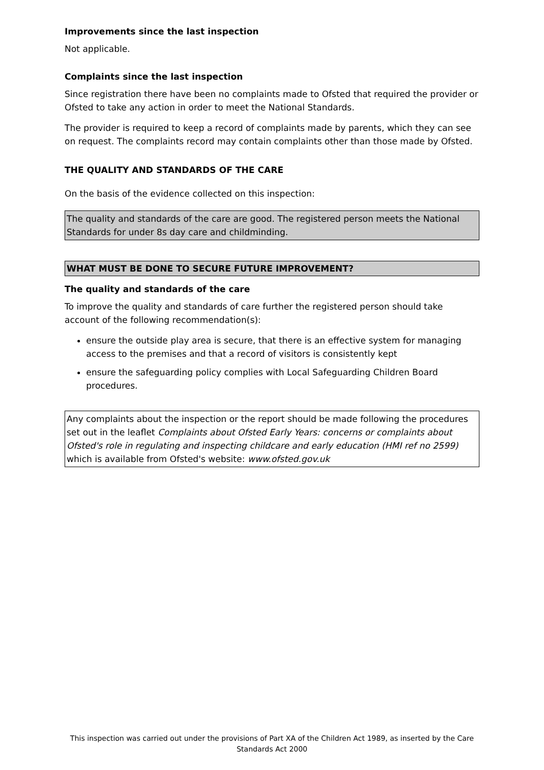Improvements since the last inspection
Not applicable.
Complaints since the last inspection
Since registration there have been no complaints made to Ofsted that required the provider or Ofsted to take any action in order to meet the National Standards.
The provider is required to keep a record of complaints made by parents, which they can see on request. The complaints record may contain complaints other than those made by Ofsted.
THE QUALITY AND STANDARDS OF THE CARE
On the basis of the evidence collected on this inspection:
The quality and standards of the care are good. The registered person meets the National Standards for under 8s day care and childminding.
WHAT MUST BE DONE TO SECURE FUTURE IMPROVEMENT?
The quality and standards of the care
To improve the quality and standards of care further the registered person should take account of the following recommendation(s):
ensure the outside play area is secure, that there is an effective system for managing access to the premises and that a record of visitors is consistently kept
ensure the safeguarding policy complies with Local Safeguarding Children Board procedures.
Any complaints about the inspection or the report should be made following the procedures set out in the leaflet Complaints about Ofsted Early Years: concerns or complaints about Ofsted's role in regulating and inspecting childcare and early education (HMI ref no 2599) which is available from Ofsted's website: www.ofsted.gov.uk
This inspection was carried out under the provisions of Part XA of the Children Act 1989, as inserted by the Care Standards Act 2000